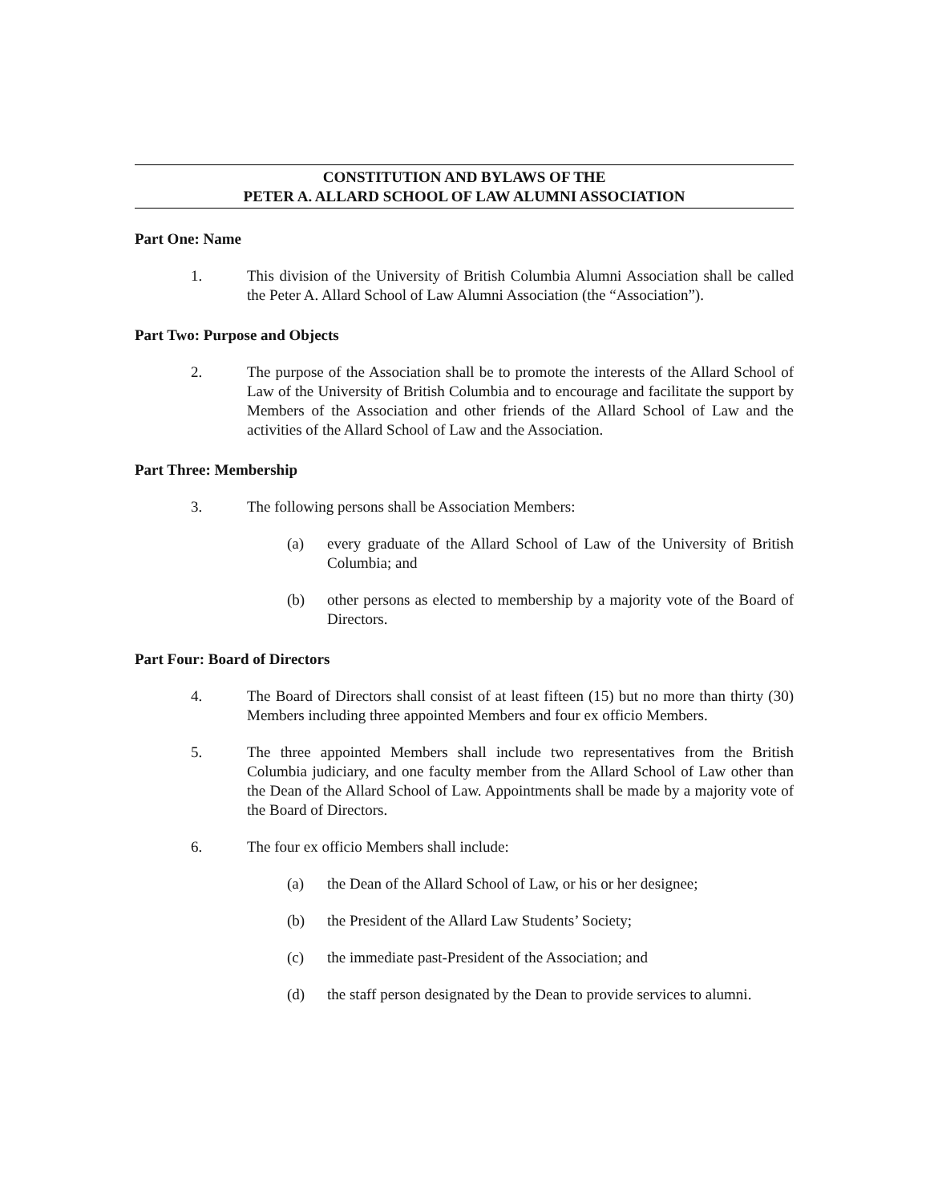CONSTITUTION AND BYLAWS OF THE
PETER A. ALLARD SCHOOL OF LAW ALUMNI ASSOCIATION
Part One: Name
1. This division of the University of British Columbia Alumni Association shall be called the Peter A. Allard School of Law Alumni Association (the “Association”).
Part Two: Purpose and Objects
2. The purpose of the Association shall be to promote the interests of the Allard School of Law of the University of British Columbia and to encourage and facilitate the support by Members of the Association and other friends of the Allard School of Law and the activities of the Allard School of Law and the Association.
Part Three: Membership
3. The following persons shall be Association Members:
(a) every graduate of the Allard School of Law of the University of British Columbia; and
(b) other persons as elected to membership by a majority vote of the Board of Directors.
Part Four: Board of Directors
4. The Board of Directors shall consist of at least fifteen (15) but no more than thirty (30) Members including three appointed Members and four ex officio Members.
5. The three appointed Members shall include two representatives from the British Columbia judiciary, and one faculty member from the Allard School of Law other than the Dean of the Allard School of Law. Appointments shall be made by a majority vote of the Board of Directors.
6. The four ex officio Members shall include:
(a) the Dean of the Allard School of Law, or his or her designee;
(b) the President of the Allard Law Students’ Society;
(c) the immediate past-President of the Association; and
(d) the staff person designated by the Dean to provide services to alumni.